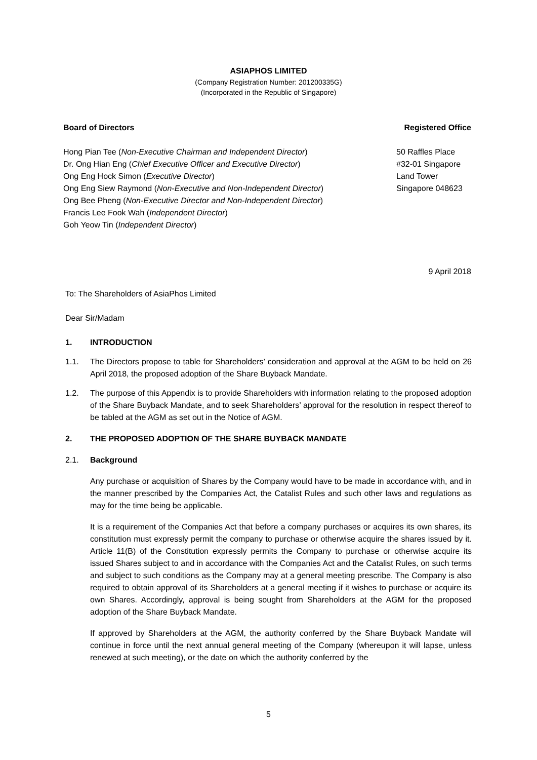ASIAPHOS LIMITED
(Company Registration Number: 201200335G)
(Incorporated in the Republic of Singapore)
Board of Directors Registered Office
Hong Pian Tee (Non-Executive Chairman and Independent Director)
Dr. Ong Hian Eng (Chief Executive Officer and Executive Director)
Ong Eng Hock Simon (Executive Director)
Ong Eng Siew Raymond (Non-Executive and Non-Independent Director)
Ong Bee Pheng (Non-Executive Director and Non-Independent Director)
Francis Lee Fook Wah (Independent Director)
Goh Yeow Tin (Independent Director)
50 Raffles Place
#32-01 Singapore
Land Tower
Singapore 048623
9 April 2018
To: The Shareholders of AsiaPhos Limited
Dear Sir/Madam
1. INTRODUCTION
1.1. The Directors propose to table for Shareholders’ consideration and approval at the AGM to be held on 26 April 2018, the proposed adoption of the Share Buyback Mandate.
1.2. The purpose of this Appendix is to provide Shareholders with information relating to the proposed adoption of the Share Buyback Mandate, and to seek Shareholders’ approval for the resolution in respect thereof to be tabled at the AGM as set out in the Notice of AGM.
2. THE PROPOSED ADOPTION OF THE SHARE BUYBACK MANDATE
2.1. Background
Any purchase or acquisition of Shares by the Company would have to be made in accordance with, and in the manner prescribed by the Companies Act, the Catalist Rules and such other laws and regulations as may for the time being be applicable.
It is a requirement of the Companies Act that before a company purchases or acquires its own shares, its constitution must expressly permit the company to purchase or otherwise acquire the shares issued by it. Article 11(B) of the Constitution expressly permits the Company to purchase or otherwise acquire its issued Shares subject to and in accordance with the Companies Act and the Catalist Rules, on such terms and subject to such conditions as the Company may at a general meeting prescribe. The Company is also required to obtain approval of its Shareholders at a general meeting if it wishes to purchase or acquire its own Shares. Accordingly, approval is being sought from Shareholders at the AGM for the proposed adoption of the Share Buyback Mandate.
If approved by Shareholders at the AGM, the authority conferred by the Share Buyback Mandate will continue in force until the next annual general meeting of the Company (whereupon it will lapse, unless renewed at such meeting), or the date on which the authority conferred by the
5